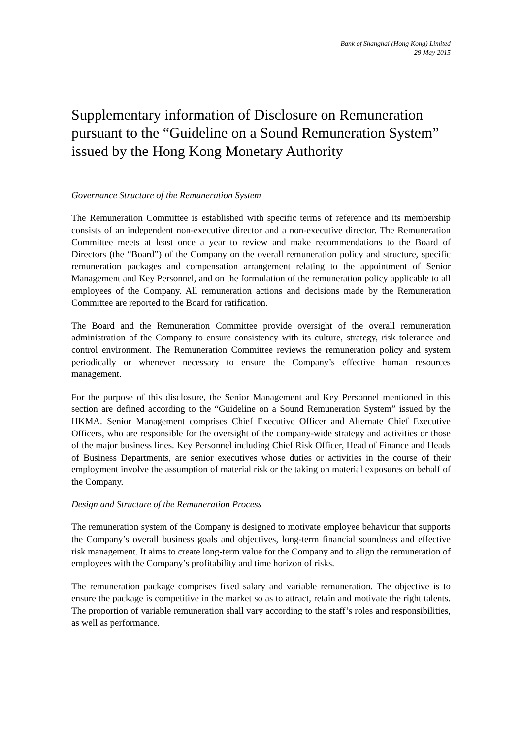Bank of Shanghai (Hong Kong) Limited
29 May 2015
Supplementary information of Disclosure on Remuneration pursuant to the “Guideline on a Sound Remuneration System” issued by the Hong Kong Monetary Authority
Governance Structure of the Remuneration System
The Remuneration Committee is established with specific terms of reference and its membership consists of an independent non-executive director and a non-executive director. The Remuneration Committee meets at least once a year to review and make recommendations to the Board of Directors (the “Board”) of the Company on the overall remuneration policy and structure, specific remuneration packages and compensation arrangement relating to the appointment of Senior Management and Key Personnel, and on the formulation of the remuneration policy applicable to all employees of the Company. All remuneration actions and decisions made by the Remuneration Committee are reported to the Board for ratification.
The Board and the Remuneration Committee provide oversight of the overall remuneration administration of the Company to ensure consistency with its culture, strategy, risk tolerance and control environment. The Remuneration Committee reviews the remuneration policy and system periodically or whenever necessary to ensure the Company’s effective human resources management.
For the purpose of this disclosure, the Senior Management and Key Personnel mentioned in this section are defined according to the “Guideline on a Sound Remuneration System” issued by the HKMA. Senior Management comprises Chief Executive Officer and Alternate Chief Executive Officers, who are responsible for the oversight of the company-wide strategy and activities or those of the major business lines. Key Personnel including Chief Risk Officer, Head of Finance and Heads of Business Departments, are senior executives whose duties or activities in the course of their employment involve the assumption of material risk or the taking on material exposures on behalf of the Company.
Design and Structure of the Remuneration Process
The remuneration system of the Company is designed to motivate employee behaviour that supports the Company’s overall business goals and objectives, long-term financial soundness and effective risk management. It aims to create long-term value for the Company and to align the remuneration of employees with the Company’s profitability and time horizon of risks.
The remuneration package comprises fixed salary and variable remuneration. The objective is to ensure the package is competitive in the market so as to attract, retain and motivate the right talents. The proportion of variable remuneration shall vary according to the staff’s roles and responsibilities, as well as performance.